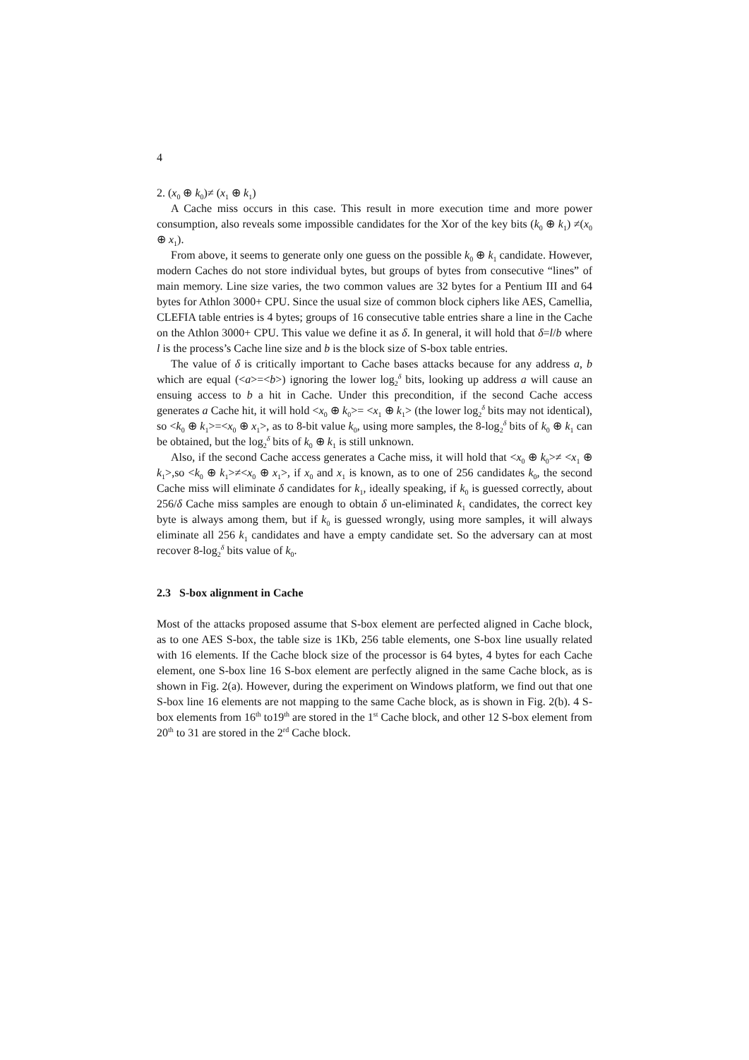4
2. (x<sub>0</sub> ⊕ k<sub>0</sub>)≠ (x<sub>1</sub> ⊕ k<sub>1</sub>)
A Cache miss occurs in this case. This result in more execution time and more power consumption, also reveals some impossible candidates for the Xor of the key bits (k<sub>0</sub> ⊕ k<sub>1</sub>) ≠(x<sub>0</sub> ⊕ x<sub>1</sub>).
From above, it seems to generate only one guess on the possible k<sub>0</sub> ⊕ k<sub>1</sub> candidate. However, modern Caches do not store individual bytes, but groups of bytes from consecutive “lines” of main memory. Line size varies, the two common values are 32 bytes for a Pentium III and 64 bytes for Athlon 3000+ CPU. Since the usual size of common block ciphers like AES, Camellia, CLEFIA table entries is 4 bytes; groups of 16 consecutive table entries share a line in the Cache on the Athlon 3000+ CPU. This value we define it as δ. In general, it will hold that δ=l/b where l is the process’s Cache line size and b is the block size of S-box table entries.
The value of δ is critically important to Cache bases attacks because for any address a, b which are equal (<a>=<b>) ignoring the lower log<sub>2</sub><sup>δ</sup> bits, looking up address a will cause an ensuing access to b a hit in Cache. Under this precondition, if the second Cache access generates a Cache hit, it will hold <x<sub>0</sub> ⊕ k<sub>0</sub>>= <x<sub>1</sub> ⊕ k<sub>1</sub>> (the lower log<sub>2</sub><sup>δ</sup> bits may not identical), so <k<sub>0</sub> ⊕ k<sub>1</sub>>=<x<sub>0</sub> ⊕ x<sub>1</sub>>, as to 8-bit value k<sub>0</sub>, using more samples, the 8-log<sub>2</sub><sup>δ</sup> bits of k<sub>0</sub> ⊕ k<sub>1</sub> can be obtained, but the log<sub>2</sub><sup>δ</sup> bits of k<sub>0</sub> ⊕ k<sub>1</sub> is still unknown.
Also, if the second Cache access generates a Cache miss, it will hold that <x<sub>0</sub> ⊕ k<sub>0</sub>>≠ <x<sub>1</sub> ⊕ k<sub>1</sub>>,so <k<sub>0</sub> ⊕ k<sub>1</sub>>≠<x<sub>0</sub> ⊕ x<sub>1</sub>>, if x<sub>0</sub> and x<sub>1</sub> is known, as to one of 256 candidates k<sub>0</sub>, the second Cache miss will eliminate δ candidates for k<sub>1</sub>, ideally speaking, if k<sub>0</sub> is guessed correctly, about 256/δ Cache miss samples are enough to obtain δ un-eliminated k<sub>1</sub> candidates, the correct key byte is always among them, but if k<sub>0</sub> is guessed wrongly, using more samples, it will always eliminate all 256 k<sub>1</sub> candidates and have a empty candidate set. So the adversary can at most recover 8-log<sub>2</sub><sup>δ</sup> bits value of k<sub>0</sub>.
2.3 S-box alignment in Cache
Most of the attacks proposed assume that S-box element are perfected aligned in Cache block, as to one AES S-box, the table size is 1Kb, 256 table elements, one S-box line usually related with 16 elements. If the Cache block size of the processor is 64 bytes, 4 bytes for each Cache element, one S-box line 16 S-box element are perfectly aligned in the same Cache block, as is shown in Fig. 2(a). However, during the experiment on Windows platform, we find out that one S-box line 16 elements are not mapping to the same Cache block, as is shown in Fig. 2(b). 4 S-box elements from 16<sup>th</sup> to19<sup>th</sup> are stored in the 1<sup>st</sup> Cache block, and other 12 S-box element from 20<sup>th</sup> to 31 are stored in the 2<sup>rd</sup> Cache block.